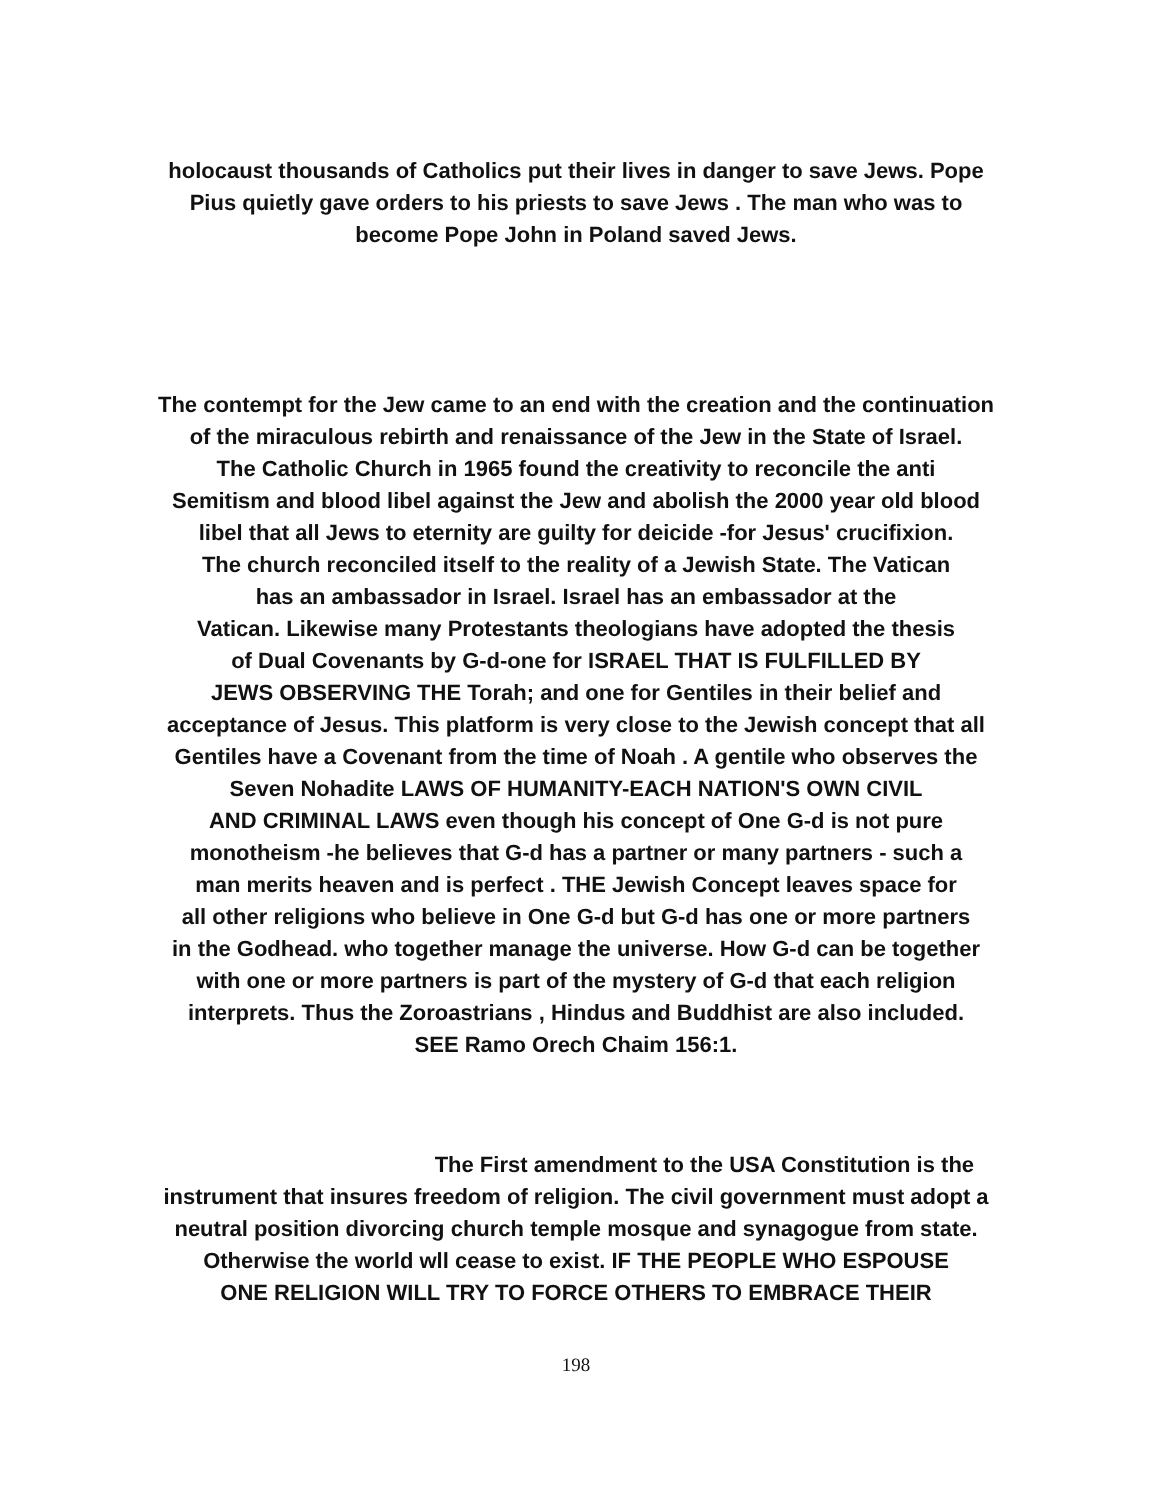holocaust thousands of Catholics put their lives in danger to save Jews. Pope
Pius quietly gave orders to his priests to save Jews . The man who was to
become Pope John in Poland saved Jews.
The contempt for the Jew came to an end with the creation and the continuation
of the miraculous rebirth and renaissance of the Jew in the State of Israel.
The Catholic Church in 1965 found the creativity to reconcile the anti
Semitism and blood libel against the Jew and abolish the 2000 year old blood
libel that all Jews to eternity are guilty for deicide -for Jesus' crucifixion.
The church reconciled itself to the reality of a Jewish State. The Vatican
has an ambassador in Israel. Israel has an embassador at the
Vatican. Likewise many Protestants theologians have adopted the thesis
of Dual Covenants by G-d-one for ISRAEL THAT IS FULFILLED BY
JEWS OBSERVING THE Torah; and one for Gentiles in their belief and
acceptance of Jesus. This platform is very close to the Jewish concept that all
Gentiles have a Covenant from the time of Noah . A gentile who observes the
Seven Nohadite LAWS OF HUMANITY-EACH NATION'S OWN CIVIL
AND CRIMINAL LAWS even though his concept of One G-d is not pure
monotheism -he believes that G-d has a partner or many partners - such a
man merits heaven and is perfect . THE Jewish Concept leaves space for
all other religions who believe in One G-d but G-d has one or more partners
in the Godhead. who together manage the universe. How G-d can be together
with one or more partners is part of the mystery of G-d that each religion
interprets. Thus the Zoroastrians , Hindus and Buddhist are also included.
SEE Ramo Orech Chaim 156:1.
The First amendment to the USA Constitution is the
instrument that insures freedom of religion. The civil government must adopt a
neutral position divorcing church temple mosque and synagogue from state.
Otherwise the world wll cease to exist. IF THE PEOPLE WHO ESPOUSE
ONE RELIGION WILL TRY TO FORCE OTHERS TO EMBRACE THEIR
198